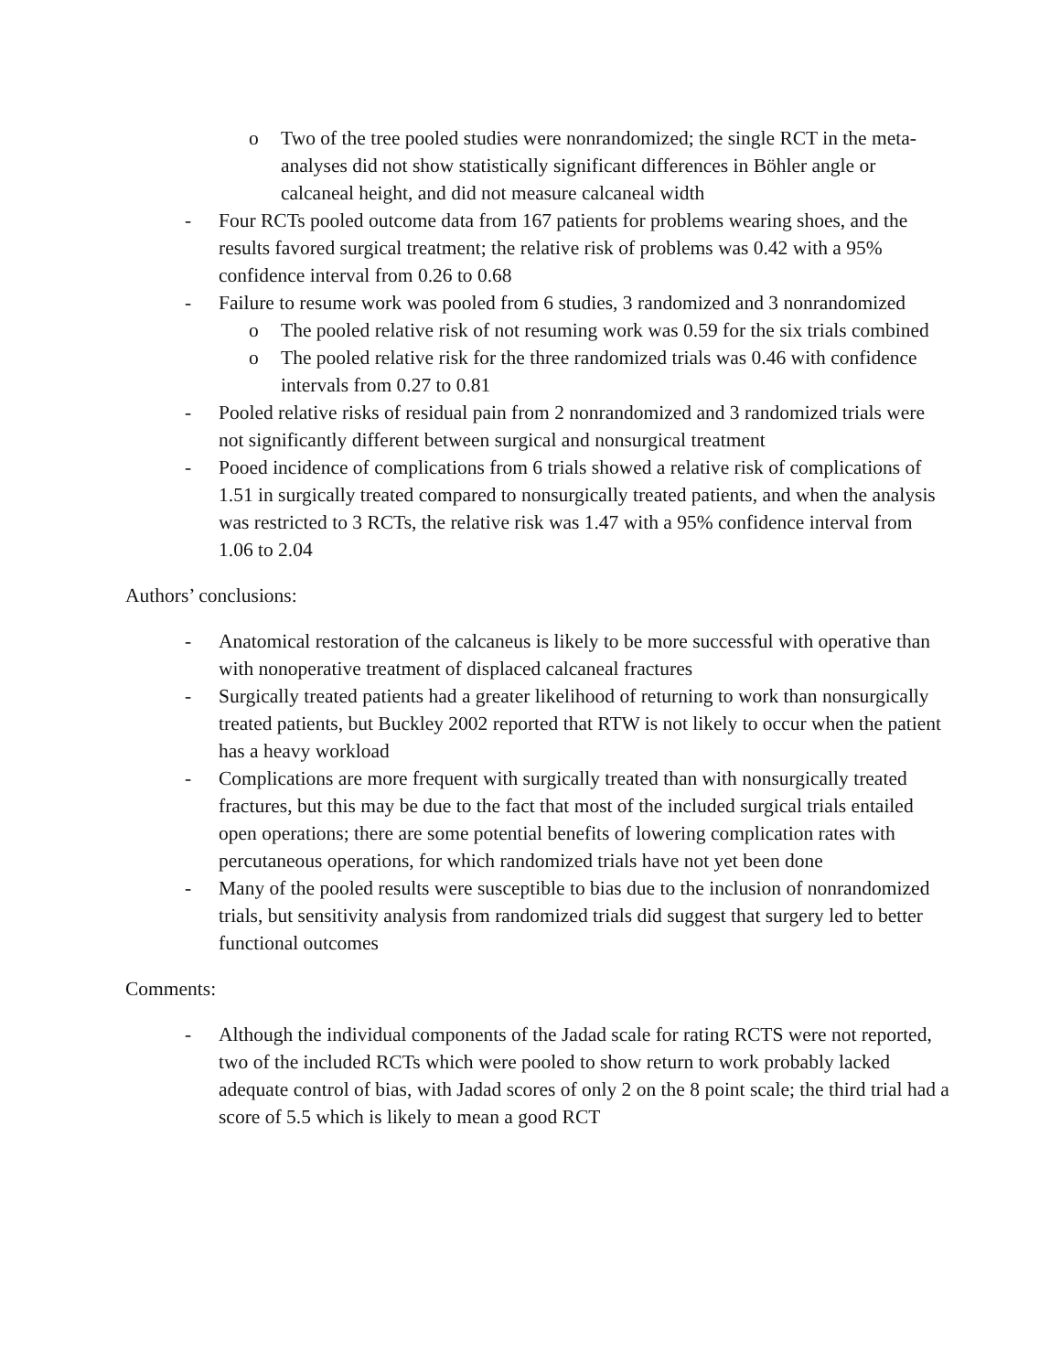o Two of the tree pooled studies were nonrandomized; the single RCT in the meta-analyses did not show statistically significant differences in Böhler angle or calcaneal height, and did not measure calcaneal width
- Four RCTs pooled outcome data from 167 patients for problems wearing shoes, and the results favored surgical treatment; the relative risk of problems was 0.42 with a 95% confidence interval from 0.26 to 0.68
- Failure to resume work was pooled from 6 studies, 3 randomized and 3 nonrandomized
o The pooled relative risk of not resuming work was 0.59 for the six trials combined
o The pooled relative risk for the three randomized trials was 0.46 with confidence intervals from 0.27 to 0.81
- Pooled relative risks of residual pain from 2 nonrandomized and 3 randomized trials were not significantly different between surgical and nonsurgical treatment
- Pooed incidence of complications from 6 trials showed a relative risk of complications of 1.51 in surgically treated compared to nonsurgically treated patients, and when the analysis was restricted to 3 RCTs, the relative risk was 1.47 with a 95% confidence interval from 1.06 to 2.04
Authors’ conclusions:
- Anatomical restoration of the calcaneus is likely to be more successful with operative than with nonoperative treatment of displaced calcaneal fractures
- Surgically treated patients had a greater likelihood of returning to work than nonsurgically treated patients, but Buckley 2002 reported that RTW is not likely to occur when the patient has a heavy workload
- Complications are more frequent with surgically treated than with nonsurgically treated fractures, but this may be due to the fact that most of the included surgical trials entailed open operations; there are some potential benefits of lowering complication rates with percutaneous operations, for which randomized trials have not yet been done
- Many of the pooled results were susceptible to bias due to the inclusion of nonrandomized trials, but sensitivity analysis from randomized trials did suggest that surgery led to better functional outcomes
Comments:
- Although the individual components of the Jadad scale for rating RCTS were not reported, two of the included RCTs which were pooled to show return to work probably lacked adequate control of bias, with Jadad scores of only 2 on the 8 point scale; the third trial had a score of 5.5 which is likely to mean a good RCT